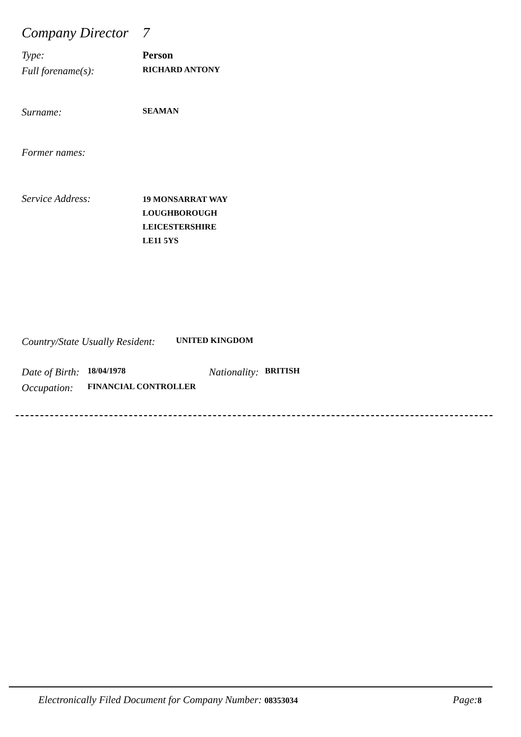Company Director
7
Type: Person
Full forename(s):
RICHARD ANTONY
Surname:
SEAMAN
Former names:
Service Address:
19 MONSARRAT WAY
LOUGHBOROUGH
LEICESTERSHIRE
LE11 5YS
Country/State Usually Resident:
UNITED KINGDOM
Date of Birth:
18/04/1978
Nationality:
BRITISH
Occupation:
FINANCIAL CONTROLLER
Electronically Filed Document for Company Number: 08353034
Page: 8